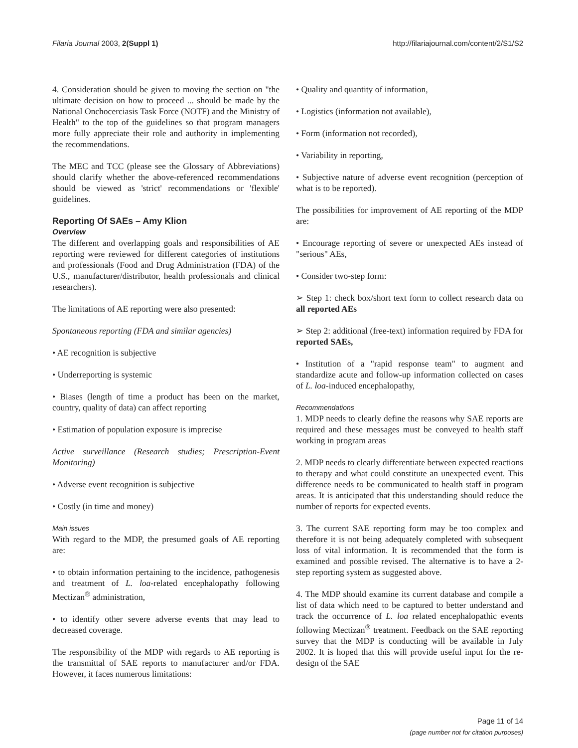Filaria Journal 2003, 2(Suppl 1) http://filariajournal.com/content/2/S1/S2
4. Consideration should be given to moving the section on "the ultimate decision on how to proceed ... should be made by the National Onchocerciasis Task Force (NOTF) and the Ministry of Health" to the top of the guidelines so that program managers more fully appreciate their role and authority in implementing the recommendations.
The MEC and TCC (please see the Glossary of Abbreviations) should clarify whether the above-referenced recommendations should be viewed as 'strict' recommendations or 'flexible' guidelines.
Reporting Of SAEs – Amy Klion
Overview
The different and overlapping goals and responsibilities of AE reporting were reviewed for different categories of institutions and professionals (Food and Drug Administration (FDA) of the U.S., manufacturer/distributor, health professionals and clinical researchers).
The limitations of AE reporting were also presented:
Spontaneous reporting (FDA and similar agencies)
• AE recognition is subjective
• Underreporting is systemic
• Biases (length of time a product has been on the market, country, quality of data) can affect reporting
• Estimation of population exposure is imprecise
Active surveillance (Research studies; Prescription-Event Monitoring)
• Adverse event recognition is subjective
• Costly (in time and money)
Main issues
With regard to the MDP, the presumed goals of AE reporting are:
• to obtain information pertaining to the incidence, pathogenesis and treatment of L. loa-related encephalopathy following Mectizan<sup>®</sup> administration,
• to identify other severe adverse events that may lead to decreased coverage.
The responsibility of the MDP with regards to AE reporting is the transmittal of SAE reports to manufacturer and/or FDA. However, it faces numerous limitations:
• Quality and quantity of information,
• Logistics (information not available),
• Form (information not recorded),
• Variability in reporting,
• Subjective nature of adverse event recognition (perception of what is to be reported).
The possibilities for improvement of AE reporting of the MDP are:
• Encourage reporting of severe or unexpected AEs instead of "serious" AEs,
• Consider two-step form:
➢ Step 1: check box/short text form to collect research data on all reported AEs
➢ Step 2: additional (free-text) information required by FDA for reported SAEs,
• Institution of a "rapid response team" to augment and standardize acute and follow-up information collected on cases of L. loa-induced encephalopathy,
Recommendations
1. MDP needs to clearly define the reasons why SAE reports are required and these messages must be conveyed to health staff working in program areas
2. MDP needs to clearly differentiate between expected reactions to therapy and what could constitute an unexpected event. This difference needs to be communicated to health staff in program areas. It is anticipated that this understanding should reduce the number of reports for expected events.
3. The current SAE reporting form may be too complex and therefore it is not being adequately completed with subsequent loss of vital information. It is recommended that the form is examined and possible revised. The alternative is to have a 2-step reporting system as suggested above.
4. The MDP should examine its current database and compile a list of data which need to be captured to better understand and track the occurrence of L. loa related encephalopathic events following Mectizan<sup>®</sup> treatment. Feedback on the SAE reporting survey that the MDP is conducting will be available in July 2002. It is hoped that this will provide useful input for the re-design of the SAE
Page 11 of 14
(page number not for citation purposes)